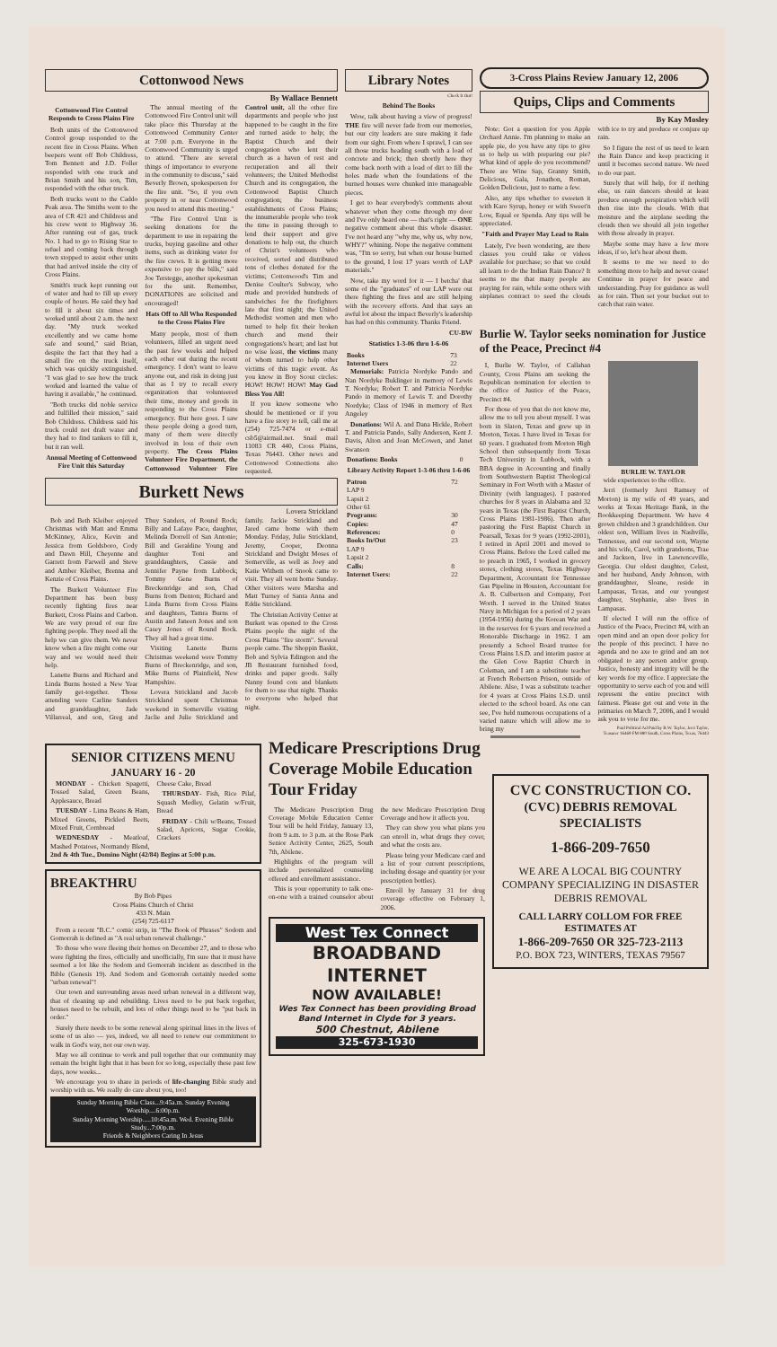Cottonwood News
By Wallace Bennett
Cottonwood Fire Control Responds to Cross Plains Fire
Both units of the Cottonwood Control group responded to the recent fire in Cross Plains. When beepers went off Bob Childress, Tom Bennett and J.D. Foller responded with one truck and Brian Smith and his son, Tim, responded with the other truck.
Both trucks went to the Caddo Peak area. The Smiths went to the area of CR 421 and Childress and his crew went to Highway 36. After running out of gas, truck No. 1 had to go to Rising Star to refuel and coming back through town stopped to assist other units that had arrived inside the city of Cross Plains.
Smith's truck kept running out of water and had to fill up every couple of hours. He said they had to fill it about six times and worked until about 2 a.m. the next day. "My truck worked excellently and we came home safe and sound," said Brian, despite the fact that they had a small fire on the truck itself, which was quickly extinguished. "I was glad to see how the truck worked and learned the value of having it available," he continued.
"Both trucks did noble service and fulfilled their mission," said Bob Childress. Childress said his truck could not draft water and they had to find tankers to fill it, but it ran well.
Annual Meeting of Cottonwood Fire Unit this Saturday
The annual meeting of the Cottonwood Fire Control unit will take place this Thursday at the Cottonwood Community Center at 7:00 p.m. Everyone in the Cottonwood Community is urged to attend. "There are several things of importance to everyone in the community to discuss," said Beverly Brown, spokesperson for the fire unit. "So, if you own property in or near Cottonwood you need to attend this meeting."
"The Fire Control Unit is seeking donations for the department to use in repairing the trucks, buying gasoline and other items, such as drinking water for the fire crews. It is getting more expensive to pay the bills," said Joe Terstegge, another spokesman for the unit. Remember, DONATIONS are solicited and encouraged!
Hats Off to All Who Responded to the Cross Plains Fire
Many people, most of them volunteers, filled an urgent need the past few weeks and helped each other out during the recent emergency. I don't want to leave anyone out, and risk in doing just that as I try to recall every organization that volunteered their time, money and goods in responding to the Cross Plains emergency. But here goes. I saw these people doing a good turn, many of them were directly involved in loss of their own property. The Cross Plains Volunteer Fire Department, the Cottonwood Volunteer Fire Control unit, all the other fire departments and people who just happened to be caught in the fire and turned aside to help; the Baptist Church and their congregation who lent their church as a haven of rest and recuperation and all their volunteers; the United Methodist Church and its congregation, the Cottonwood Baptist Church congregation; the business establishments of Cross Plains; the innumerable people who took the time in passing through to lend their support and give donations to help out, the church of Christ's volunteers who received, sorted and distributed tons of clothes donated for the victims; Cottonwood's Tim and Denise Coulter's Subway, who made and provided hundreds of sandwiches for the firefighters late that first night; the United Methodist women and men who turned to help fix their broken church and mend their congregations's heart; and last but no wise least, the victims many of whom turned to help other victims of this tragic event. As you know in Boy Scout circles: HOW! HOW! HOW! May God Bless You All!
If you know someone who should be mentioned or if you have a fire story to tell, call me at (254) 725-7474 or e-mail csb5@airmail.net. Snail mail 11083 CR 440, Cross Plains, Texas 76443. Other news and Cottonwood Connections also requested.
Burkett News
Lovera Strickland
Bob and Beth Kleiber enjoyed Christmas with Matt and Emma McKinney, Alice, Kevin and Jessica from Goldsboro, Cody and Dawn Hill, Cheyenne and Garrett from Farwell and Steve and Amber Kleiber, Brenna and Kenzie of Cross Plains.
The Burkett Volunteer Fire Department has been busy recently fighting fires near Burkett, Cross Plains and Carbon. We are very proud of our fire fighting people. They need all the help we can give them. We never know when a fire might come our way and we would need their help.
Lanette Burns and Richard and Linda Burns hosted a New Year family get-together. Those attending were Carline Sanders and granddaughter, Jade Villarreal, and son, Greg and Thuy Sanders, of Round Rock; Billy and Lafaye Pace, daughter, Melinda Dorrell of San Antonio; Bill and Geraldine Young and daughter Toni and granddaughters, Cassie and Jennifer Payne from Lubbock; Tommy Gene Burns of Breckenridge and son, Chad Burns from Denton; Richard and Linda Burns from Cross Plains and daughters, Tamra Burns of Austin and Janeen Jones and son Casey Jones of Round Rock. They all had a great time.
Visiting Lanette Burns Christmas weekend were Tommy Burns of Breckenridge, and son, Mike Burns of Plainfield, New Hampshire.
Lovera Strickland and Jacob Strickland spent Christmas weekend in Somerville visiting Jaclie and Julie Strickland and family. Jackie Strickland and Jared came home with them Monday. Friday, Julie Strickland, Jeremy, Cooper, Deonna Strickland and Dwight Moses of Somerville, as well as Joey and Katie Withem of Snook came to visit. They all went home Sunday. Other visitors were Marsha and Matt Turney of Santa Anna and Eddie Strickland.
The Christian Activity Center at Burkett was opened to the Cross Plains people the night of the Cross Plains "fire storm". Several people came. The Shoppin Baskit, Bob and Sylvia Edington and the JB Restaurant furnished food, drinks and paper goods. Sally Nanny found cots and blankets for them to use that night. Thanks to everyone who helped that night.
Library Notes
Check It Out!
Behind The Books
Wow, talk about having a view of progress! THE fire will never fade from our memories, but our city leaders are sure making it fade from our sight. From where I sprawl, I can see all those trucks heading south with a load of concrete and brick; then shortly here they come back north with a load of dirt to fill the holes made when the foundations of the burned houses were chunked into manageable pieces.
I get to hear everybody's comments about whatever when they come through my door and I've only heard one — that's right — ONE negative comment about this whole disaster. I've not heard any "why me, why us, why now, WHY?" whining. Nope the negative comment was, "I'm so sorry, but when our house burned to the ground, I lost 17 years worth of LAP materials."
Now, take my word for it — I betcha' that some of the "graduates" of our LAP were out there fighting the fires and are still helping with the recovery efforts. And that says an awful lot about the impact Beverly's leadership has had on this community. Thanks Friend.
CU-BW
Statistics 1-3-06 thru 1-6-06
| Books | 73 |
| Internet Users | 22 |
Memorials: Patricia Nordyke Pando and Nan Nordyke Buklinger in memory of Lewis T. Nordyke; Robert T. and Patricia Nordyke Pando in memory of Lewis T. and Dorothy Nordyke; Class of 1946 in memory of Rex Angeley
Donations: Wil A. and Dana Hickle, Robert T. and Patricia Pando, Sally Anderson, Kent J. Davis, Alton and Joan McCowen, and Janet Swanson
| Donations: Books | 0 |
Library Activity Report 1-3-06 thru 1-6-06
| Patron | 72 |
| LAP 9 | |
| Lapsit 2 | |
| Other 61 | |
| Programs: | 30 |
| Copies: | 47 |
| References: | 0 |
| Books In/Out | 23 |
| LAP 9 | |
| Lapsit 2 | |
| Calls: | 8 |
| Internet Users: | 22 |
3-Cross Plains Review January 12, 2006
Quips, Clips and Comments
By Kay Mosley
Note: Got a question for you Apple Orchard Annie. I'm planning to make an apple pie, do you have any tips to give us to help us with preparing our pie? What kind of apple do you recommend? There are Wine Sap, Granny Smith, Delicious, Gala, Jonathon, Roman, Golden Delicious, just to name a few.
Also, any tips whether to sweeten it with Karo Syrup, honey or with Sweet'n Low, Equal or Spenda. Any tips will be appreciated.
"Faith and Prayer May Lead to Rain
Lately, I've been wondering, are there classes you could take or videos available for purchase; so that we could all learn to do the Indian Rain Dance? It seems to me that many people are praying for rain, while some others with airplanes contract to seed the clouds with ice to try and produce or conjure up rain.
So I figure the rest of us need to learn the Rain Dance and keep practicing it until it becomes second nature. We need to do our part.
Surely that will help, for if nothing else, us rain dancers should at least produce enough perspiration which will then rise into the clouds. With that moisture and the airplane seeding the clouds then we should all join together with those already in prayer.
Maybe some may have a few more ideas, if so, let's hear about them.
It seems to me we need to do something more to help and never cease! Continue in prayer for peace and understanding. Pray for guidance as well as for rain. Then set your bucket out to catch that rain water.
Burlie W. Taylor seeks nomination for Justice of the Peace, Precinct #4
I, Burlie W. Taylor, of Callahan County, Cross Plains am seeking the Republican nomination for election to the office of Justice of the Peace, Precinct #4.
For those of you that do not know me, allow me to tell you about myself. I was born in Slaton, Texas and grew up in Morton, Texas. I have lived in Texas for 60 years. I graduated from Morton High School then subsequently from Texas Tech University in Lubbock, with a BBA degree in Accounting and finally from Southwestern Baptist Theological Seminary in Fort Worth with a Master of Divinity (with languages). I pastored churches for 8 years in Alabama and 32 years in Texas (the First Baptist Church, Cross Plains 1981-1986). Then after pastoring the First Baptist Church in Pearsall, Texas for 9 years (1992-2001), I retired in April 2001 and moved to Cross Plains. Before the Lord called me to preach in 1965, I worked in grocery stores, clothing stores, Texas Highway Department, Accountant for Tennessee Gas Pipeline in Houston, Accountant for A. B. Culbertson and Company, Fort Worth. I served in the United States Navy in Michigan for a period of 2 years (1954-1956) during the Korean War and in the reserves for 6 years and received a Honorable Discharge in 1962. I am presently a School Board trustee for Cross Plains I.S.D. and interim pastor at the Glen Cove Baptist Church in Coleman, and I am a substitute teacher at French Robertson Prison, outside of Abilene. Also, I was a substitute teacher for 4 years at Cross Plains I.S.D. until elected to the school board. As one can see, I've held numerous occupations of a varied nature which will allow me to bring my
BURLIE W. TAYLOR
wide experiences to the office.
Jerri (formerly Jerri Ramsey of Morton) is my wife of 49 years, and works at Texas Heritage Bank, in the Bookkeeping Department. We have 4 grown children and 3 grandchildren. Our oldest son, William lives in Nashville, Tennessee, and our second son, Wayne and his wife, Carol, with grandsons, Trae and Jackson, live in Lawrenceville, Georgia. Our oldest daughter, Celest, and her husband, Andy Johnson, with granddaughter, Sloane, reside in Lampasas, Texas, and our youngest daughter, Stephanie, also lives in Lampasas.
If elected I will run the office of Justice of the Peace, Precinct #4, with an open mind and an open door policy for the people of this precinct. I have no agenda and no axe to grind and am not obligated to any person and/or group. Justice, honesty and integrity will be the key words for my office. I appreciate the opportunity to serve each of you and will represent the entire precinct with fairness. Please get out and vote in the primaries on March 7, 2006, and I would ask you to vote for me.
Paid Political Ad Paid by B.W. Taylor, Jerri Taylor, Teasurer 16469 FM 880 South, Cross Plains, Texas, 76443
SENIOR CITIZENS MENU
JANUARY 16 - 20
MONDAY - Chicken Spagetti, Tossed Salad, Green Beans, Applesauce, Bread
TUESDAY - Lima Beans & Ham, Mixed Greens, Pickled Beets, Mixed Fruit, Cornbread
WEDNESDAY - Meatloaf, Mashed Potatoes, Normandy Blend, Cheese Cake, Bread
THURSDAY- Fish, Rice Pilaf, Squash Medley, Gelatin w/Fruit, Bread
FRIDAY - Chili w/Beans, Tossed Salad, Apricots, Sugar Cookie, Crackers
2nd & 4th Tue., Domino Night (42/84) Begins at 5:00 p.m.
BREAKTHRU
By Bob Pipes
Cross Plains Church of Christ
433 N. Main
(254) 725-6117
From a recent "B.C." comic strip, in "The Book of Phrases" Sodom and Gomorrah is defined as "A real urban renewal challenge."
To those who were fleeing their homes on December 27, and to those who were fighting the fires, officially and unofficially, I'm sure that it must have seemed a lot like the Sodom and Gomorrah incident as described in the Bible (Genesis 19). And Sodom and Gomorrah certainly needed some "urban renewal"!
Our town and surrounding areas need urban renewal in a different way, that of cleaning up and rebuilding. Lives need to be put back together, houses need to be rebuilt, and lots of other things need to be "put back in order."
Surely there needs to be some renewal along spiritual lines in the lives of some of us also — yes, indeed, we all need to renew our commitment to walk in God's way, not our own way.
May we all continue to work and pull together that our community may remain the bright light that it has been for so long, especially these past few days, now weeks...
We encourage you to share in periods of life-changing Bible study and worship with us. We really do care about you, too!
Sunday Morning Bible Class...9:45a.m. Sunday Evening Worship....6:00p.m.
Sunday Morning Worship.....10:45a.m. Wed. Evening Bible Study...7:00p.m.
Friends & Neighbors Caring In Jesus
Medicare Prescriptions Drug Coverage Mobile Education Tour Friday
The Medicare Prescription Drug Coverage Mobile Education Center Tour will be held Friday, January 13, from 9 a.m. to 3 p.m. at the Rose Park Senior Activity Center, 2625, South 7th, Abilene.
Highlights of the program will include personalized counseling offered and enrollment assistance.
This is your opportunity to talk one-on-one with a trained counselor about the new Medicare Prescription Drug Coverage and how it affects you.
They can show you what plans you can enroll in, what drugs they cover, and what the costs are.
Please bring your Medicare card and a list of your current prescriptions, including dosage and quantity (or your prescription bottles).
Enroll by January 31 for drug coverage effective on February 1, 2006.
West Tex Connect
BROADBAND
INTERNET
NOW AVAILABLE!
Wes Tex Connect has been providing Broad Band Internet in Clyde for 3 years.
500 Chestnut, Abilene
325-673-1930
CVC CONSTRUCTION CO.
(CVC) DEBRIS REMOVAL SPECIALISTS
1-866-209-7650
WE ARE A LOCAL BIG COUNTRY COMPANY SPECIALIZING IN DISASTER DEBRIS REMOVAL
CALL LARRY COLLOM FOR FREE ESTIMATES AT
1-866-209-7650 OR 325-723-2113
P.O. BOX 723, WINTERS, TEXAS 79567